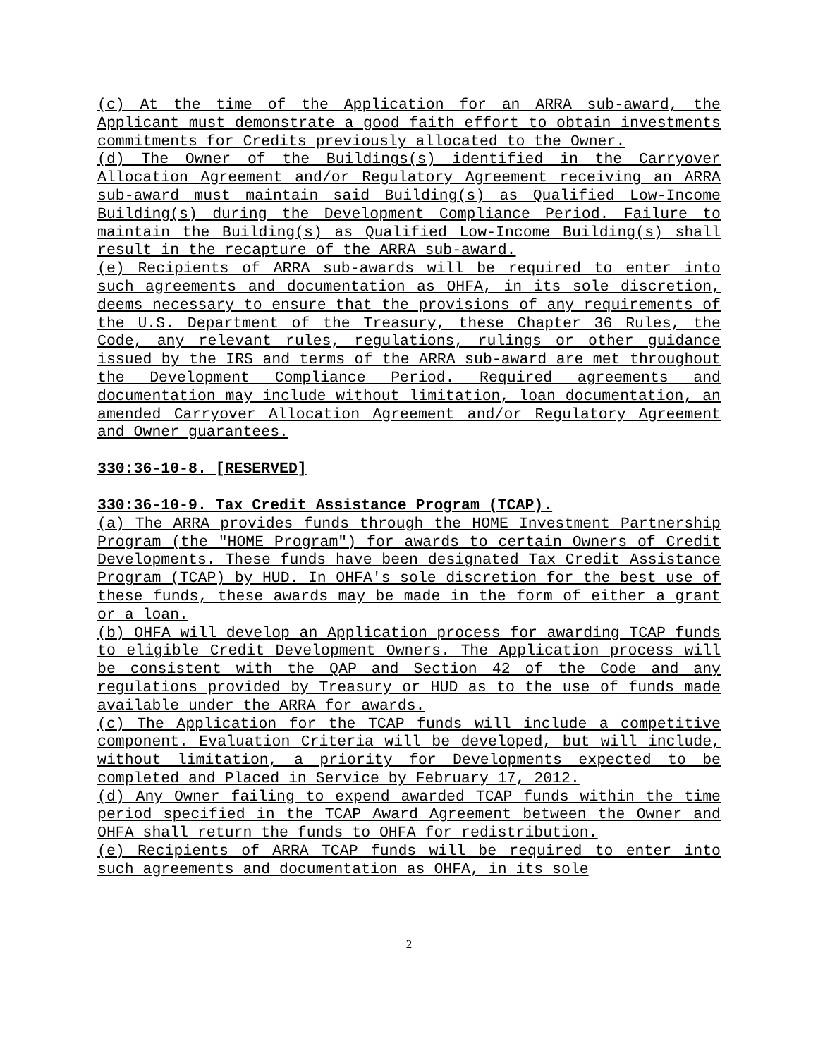(c) At the time of the Application for an ARRA sub-award, the Applicant must demonstrate a good faith effort to obtain investments commitments for Credits previously allocated to the Owner.
(d) The Owner of the Buildings(s) identified in the Carryover Allocation Agreement and/or Regulatory Agreement receiving an ARRA sub-award must maintain said Building(s) as Qualified Low-Income Building(s) during the Development Compliance Period. Failure to maintain the Building(s) as Qualified Low-Income Building(s) shall result in the recapture of the ARRA sub-award.
(e) Recipients of ARRA sub-awards will be required to enter into such agreements and documentation as OHFA, in its sole discretion, deems necessary to ensure that the provisions of any requirements of the U.S. Department of the Treasury, these Chapter 36 Rules, the Code, any relevant rules, regulations, rulings or other guidance issued by the IRS and terms of the ARRA sub-award are met throughout the Development Compliance Period. Required agreements and documentation may include without limitation, loan documentation, an amended Carryover Allocation Agreement and/or Regulatory Agreement and Owner guarantees.
330:36-10-8. [RESERVED]
330:36-10-9. Tax Credit Assistance Program (TCAP).
(a) The ARRA provides funds through the HOME Investment Partnership Program (the "HOME Program") for awards to certain Owners of Credit Developments. These funds have been designated Tax Credit Assistance Program (TCAP) by HUD. In OHFA's sole discretion for the best use of these funds, these awards may be made in the form of either a grant or a loan.
(b) OHFA will develop an Application process for awarding TCAP funds to eligible Credit Development Owners. The Application process will be consistent with the QAP and Section 42 of the Code and any regulations provided by Treasury or HUD as to the use of funds made available under the ARRA for awards.
(c) The Application for the TCAP funds will include a competitive component. Evaluation Criteria will be developed, but will include, without limitation, a priority for Developments expected to be completed and Placed in Service by February 17, 2012.
(d) Any Owner failing to expend awarded TCAP funds within the time period specified in the TCAP Award Agreement between the Owner and OHFA shall return the funds to OHFA for redistribution.
(e) Recipients of ARRA TCAP funds will be required to enter into such agreements and documentation as OHFA, in its sole
2